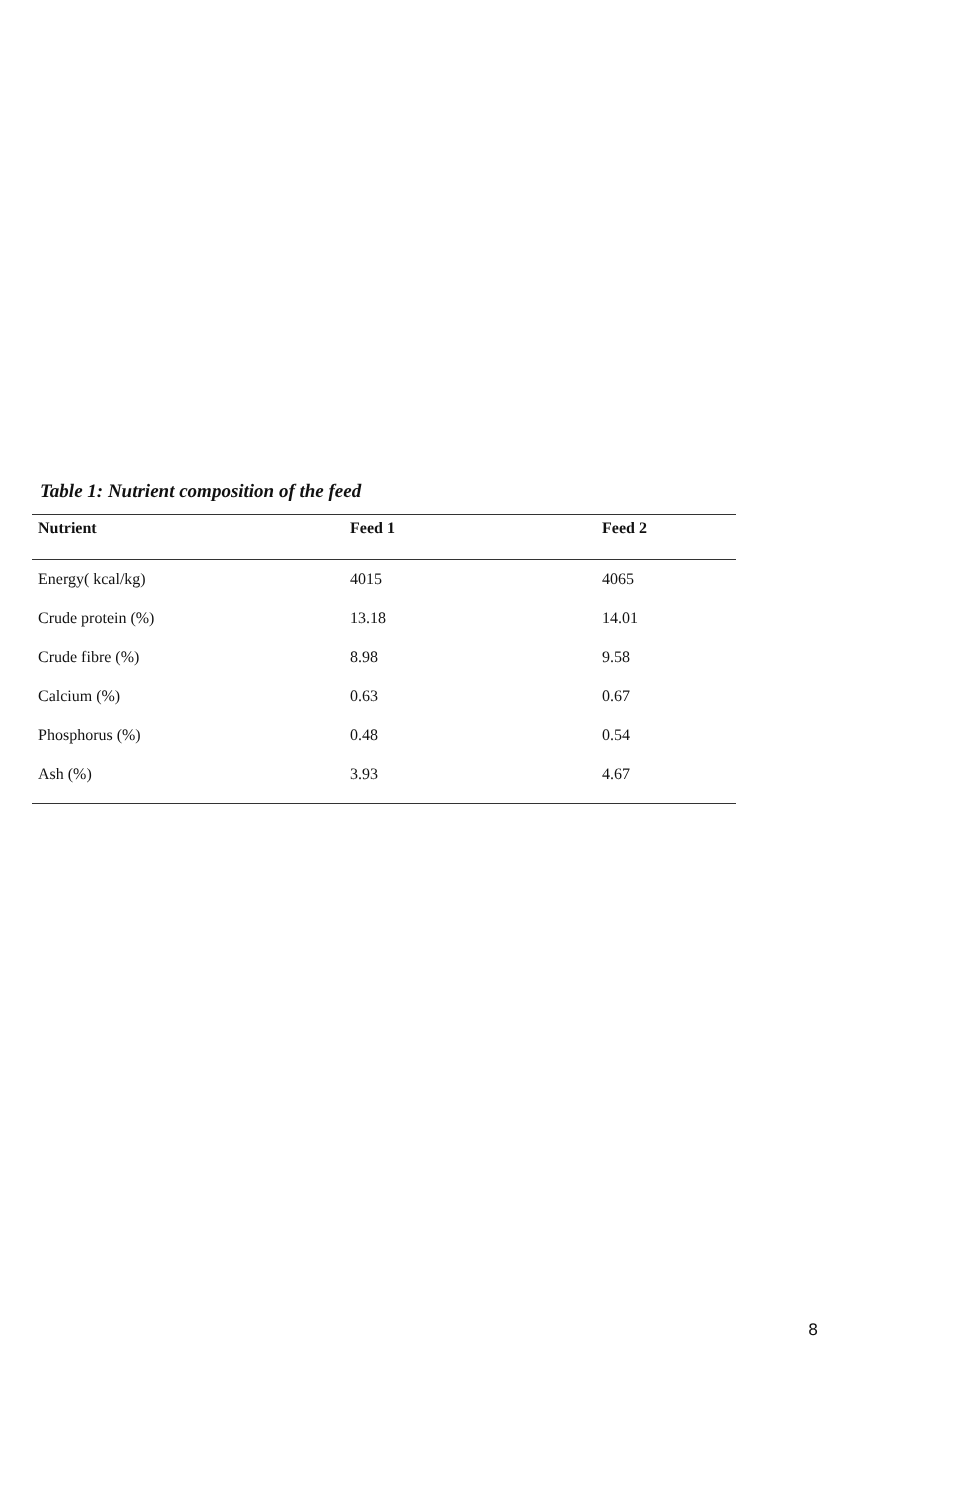Table 1: Nutrient composition of the feed
| Nutrient | Feed 1 | Feed 2 |
| --- | --- | --- |
| Energy( kcal/kg) | 4015 | 4065 |
| Crude protein (%) | 13.18 | 14.01 |
| Crude fibre (%) | 8.98 | 9.58 |
| Calcium (%) | 0.63 | 0.67 |
| Phosphorus (%) | 0.48 | 0.54 |
| Ash (%) | 3.93 | 4.67 |
8